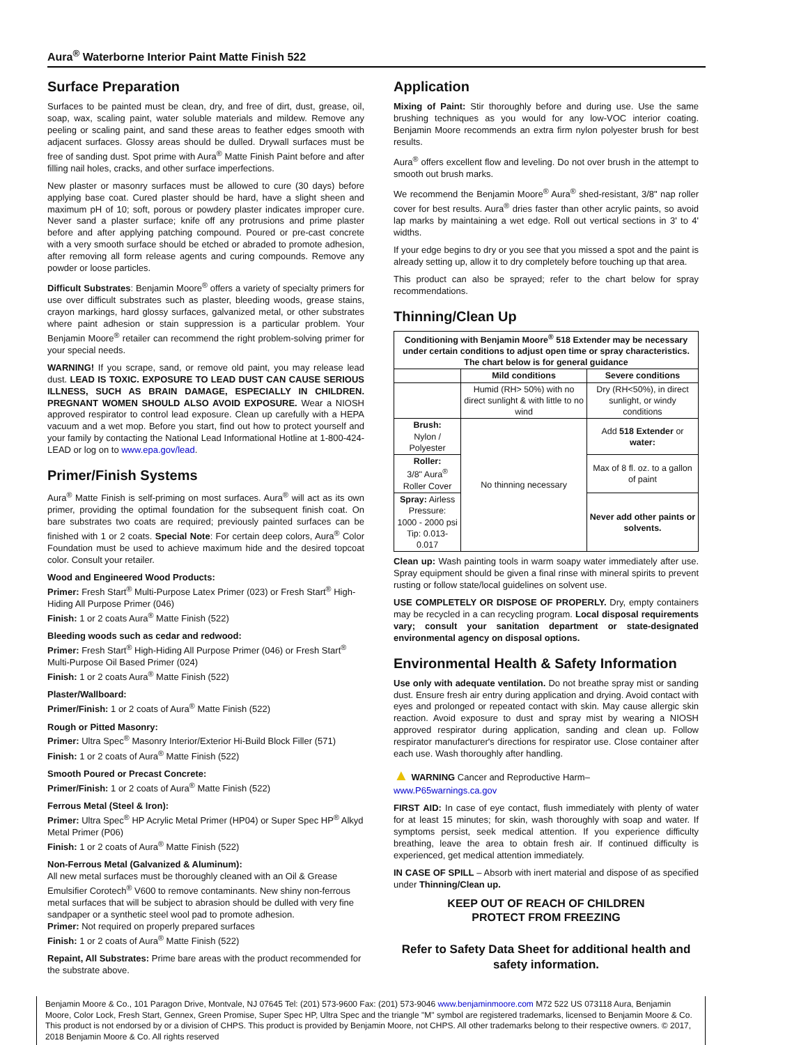Aura<sup>®</sup> Waterborne Interior Paint Matte Finish 522
Surface Preparation
Surfaces to be painted must be clean, dry, and free of dirt, dust, grease, oil, soap, wax, scaling paint, water soluble materials and mildew. Remove any peeling or scaling paint, and sand these areas to feather edges smooth with adjacent surfaces. Glossy areas should be dulled. Drywall surfaces must be free of sanding dust. Spot prime with Aura<sup>®</sup> Matte Finish Paint before and after filling nail holes, cracks, and other surface imperfections.
New plaster or masonry surfaces must be allowed to cure (30 days) before applying base coat. Cured plaster should be hard, have a slight sheen and maximum pH of 10; soft, porous or powdery plaster indicates improper cure. Never sand a plaster surface; knife off any protrusions and prime plaster before and after applying patching compound. Poured or pre-cast concrete with a very smooth surface should be etched or abraded to promote adhesion, after removing all form release agents and curing compounds. Remove any powder or loose particles.
Difficult Substrates: Benjamin Moore<sup>®</sup> offers a variety of specialty primers for use over difficult substrates such as plaster, bleeding woods, grease stains, crayon markings, hard glossy surfaces, galvanized metal, or other substrates where paint adhesion or stain suppression is a particular problem. Your Benjamin Moore<sup>®</sup> retailer can recommend the right problem-solving primer for your special needs.
WARNING! If you scrape, sand, or remove old paint, you may release lead dust. LEAD IS TOXIC. EXPOSURE TO LEAD DUST CAN CAUSE SERIOUS ILLNESS, SUCH AS BRAIN DAMAGE, ESPECIALLY IN CHILDREN. PREGNANT WOMEN SHOULD ALSO AVOID EXPOSURE. Wear a NIOSH approved respirator to control lead exposure. Clean up carefully with a HEPA vacuum and a wet mop. Before you start, find out how to protect yourself and your family by contacting the National Lead Informational Hotline at 1-800-424-LEAD or log on to www.epa.gov/lead.
Primer/Finish Systems
Aura<sup>®</sup> Matte Finish is self-priming on most surfaces. Aura<sup>®</sup> will act as its own primer, providing the optimal foundation for the subsequent finish coat. On bare substrates two coats are required; previously painted surfaces can be finished with 1 or 2 coats. Special Note: For certain deep colors, Aura<sup>®</sup> Color Foundation must be used to achieve maximum hide and the desired topcoat color. Consult your retailer.
Wood and Engineered Wood Products:
Primer: Fresh Start<sup>®</sup> Multi-Purpose Latex Primer (023) or Fresh Start<sup>®</sup> High-Hiding All Purpose Primer (046)
Finish: 1 or 2 coats Aura<sup>®</sup> Matte Finish (522)
Bleeding woods such as cedar and redwood:
Primer: Fresh Start<sup>®</sup> High-Hiding All Purpose Primer (046) or Fresh Start<sup>®</sup> Multi-Purpose Oil Based Primer (024)
Finish: 1 or 2 coats Aura<sup>®</sup> Matte Finish (522)
Plaster/Wallboard:
Primer/Finish: 1 or 2 coats of Aura<sup>®</sup> Matte Finish (522)
Rough or Pitted Masonry:
Primer: Ultra Spec<sup>®</sup> Masonry Interior/Exterior Hi-Build Block Filler (571)
Finish: 1 or 2 coats of Aura<sup>®</sup> Matte Finish (522)
Smooth Poured or Precast Concrete:
Primer/Finish: 1 or 2 coats of Aura<sup>®</sup> Matte Finish (522)
Ferrous Metal (Steel & Iron):
Primer: Ultra Spec<sup>®</sup> HP Acrylic Metal Primer (HP04) or Super Spec HP<sup>®</sup> Alkyd Metal Primer (P06)
Finish: 1 or 2 coats of Aura<sup>®</sup> Matte Finish (522)
Non-Ferrous Metal (Galvanized & Aluminum):
All new metal surfaces must be thoroughly cleaned with an Oil & Grease Emulsifier Corotech<sup>®</sup> V600 to remove contaminants. New shiny non-ferrous metal surfaces that will be subject to abrasion should be dulled with very fine sandpaper or a synthetic steel wool pad to promote adhesion.
Primer: Not required on properly prepared surfaces
Finish: 1 or 2 coats of Aura<sup>®</sup> Matte Finish (522)
Repaint, All Substrates: Prime bare areas with the product recommended for the substrate above.
Application
Mixing of Paint: Stir thoroughly before and during use. Use the same brushing techniques as you would for any low-VOC interior coating. Benjamin Moore recommends an extra firm nylon polyester brush for best results.
Aura<sup>®</sup> offers excellent flow and leveling. Do not over brush in the attempt to smooth out brush marks.
We recommend the Benjamin Moore<sup>®</sup> Aura<sup>®</sup> shed-resistant, 3/8" nap roller cover for best results. Aura<sup>®</sup> dries faster than other acrylic paints, so avoid lap marks by maintaining a wet edge. Roll out vertical sections in 3' to 4' widths.
If your edge begins to dry or you see that you missed a spot and the paint is already setting up, allow it to dry completely before touching up that area.
This product can also be sprayed; refer to the chart below for spray recommendations.
Thinning/Clean Up
| Conditioning with Benjamin Moore<sup>®</sup> 518 Extender may be necessary under certain conditions to adjust open time or spray characteristics. The chart below is for general guidance | | |
| --- | --- | --- |
| | Mild conditions | Severe conditions |
| | Humid (RH> 50%) with no direct sunlight & with little to no wind | Dry (RH<50%), in direct sunlight, or windy conditions |
| Brush: Nylon / Polyester | No thinning necessary | Add 518 Extender or water: |
| Roller: 3/8" Aura<sup>®</sup> Roller Cover | | Max of 8 fl. oz. to a gallon of paint |
| Spray: Airless Pressure: 1000 - 2000 psi Tip: 0.013-0.017 | | Never add other paints or solvents. |
Clean up: Wash painting tools in warm soapy water immediately after use. Spray equipment should be given a final rinse with mineral spirits to prevent rusting or follow state/local guidelines on solvent use.
USE COMPLETELY OR DISPOSE OF PROPERLY. Dry, empty containers may be recycled in a can recycling program. Local disposal requirements vary; consult your sanitation department or state-designated environmental agency on disposal options.
Environmental Health & Safety Information
Use only with adequate ventilation. Do not breathe spray mist or sanding dust. Ensure fresh air entry during application and drying. Avoid contact with eyes and prolonged or repeated contact with skin. May cause allergic skin reaction. Avoid exposure to dust and spray mist by wearing a NIOSH approved respirator during application, sanding and clean up. Follow respirator manufacturer's directions for respirator use. Close container after each use. Wash thoroughly after handling.
▲ WARNING Cancer and Reproductive Harm–
www.P65warnings.ca.gov
FIRST AID: In case of eye contact, flush immediately with plenty of water for at least 15 minutes; for skin, wash thoroughly with soap and water. If symptoms persist, seek medical attention. If you experience difficulty breathing, leave the area to obtain fresh air. If continued difficulty is experienced, get medical attention immediately.
IN CASE OF SPILL – Absorb with inert material and dispose of as specified under Thinning/Clean up.
KEEP OUT OF REACH OF CHILDREN
PROTECT FROM FREEZING
Refer to Safety Data Sheet for additional health and safety information.
Benjamin Moore & Co., 101 Paragon Drive, Montvale, NJ 07645 Tel: (201) 573-9600 Fax: (201) 573-9046 www.benjaminmoore.com M72 522 US 073118 Aura, Benjamin Moore, Color Lock, Fresh Start, Gennex, Green Promise, Super Spec HP, Ultra Spec and the triangle "M" symbol are registered trademarks, licensed to Benjamin Moore & Co. This product is not endorsed by or a division of CHPS. This product is provided by Benjamin Moore, not CHPS. All other trademarks belong to their respective owners. © 2017, 2018 Benjamin Moore & Co. All rights reserved